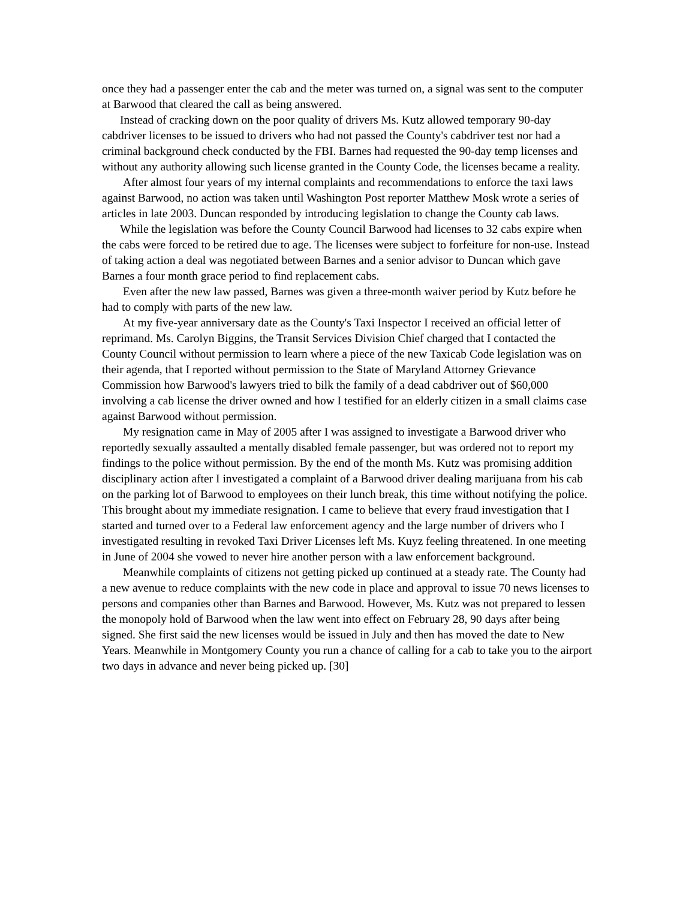once they had a passenger enter the cab and the meter was turned on, a signal was sent to the computer at Barwood that cleared the call as being answered.
Instead of cracking down on the poor quality of drivers Ms. Kutz allowed temporary 90-day cabdriver licenses to be issued to drivers who had not passed the County's cabdriver test nor had a criminal background check conducted by the FBI. Barnes had requested the 90-day temp licenses and without any authority allowing such license granted in the County Code, the licenses became a reality.
After almost four years of my internal complaints and recommendations to enforce the taxi laws against Barwood, no action was taken until Washington Post reporter Matthew Mosk wrote a series of articles in late 2003. Duncan responded by introducing legislation to change the County cab laws.
While the legislation was before the County Council Barwood had licenses to 32 cabs expire when the cabs were forced to be retired due to age. The licenses were subject to forfeiture for non-use. Instead of taking action a deal was negotiated between Barnes and a senior advisor to Duncan which gave Barnes a four month grace period to find replacement cabs.
Even after the new law passed, Barnes was given a three-month waiver period by Kutz before he had to comply with parts of the new law.
At my five-year anniversary date as the County's Taxi Inspector I received an official letter of reprimand. Ms. Carolyn Biggins, the Transit Services Division Chief charged that I contacted the County Council without permission to learn where a piece of the new Taxicab Code legislation was on their agenda, that I reported without permission to the State of Maryland Attorney Grievance Commission how Barwood's lawyers tried to bilk the family of a dead cabdriver out of $60,000 involving a cab license the driver owned and how I testified for an elderly citizen in a small claims case against Barwood without permission.
My resignation came in May of 2005 after I was assigned to investigate a Barwood driver who reportedly sexually assaulted a mentally disabled female passenger, but was ordered not to report my findings to the police without permission. By the end of the month Ms. Kutz was promising addition disciplinary action after I investigated a complaint of a Barwood driver dealing marijuana from his cab on the parking lot of Barwood to employees on their lunch break, this time without notifying the police. This brought about my immediate resignation. I came to believe that every fraud investigation that I started and turned over to a Federal law enforcement agency and the large number of drivers who I investigated resulting in revoked Taxi Driver Licenses left Ms. Kuyz feeling threatened. In one meeting in June of 2004 she vowed to never hire another person with a law enforcement background.
Meanwhile complaints of citizens not getting picked up continued at a steady rate. The County had a new avenue to reduce complaints with the new code in place and approval to issue 70 news licenses to persons and companies other than Barnes and Barwood. However, Ms. Kutz was not prepared to lessen the monopoly hold of Barwood when the law went into effect on February 28, 90 days after being signed. She first said the new licenses would be issued in July and then has moved the date to New Years. Meanwhile in Montgomery County you run a chance of calling for a cab to take you to the airport two days in advance and never being picked up. [30]